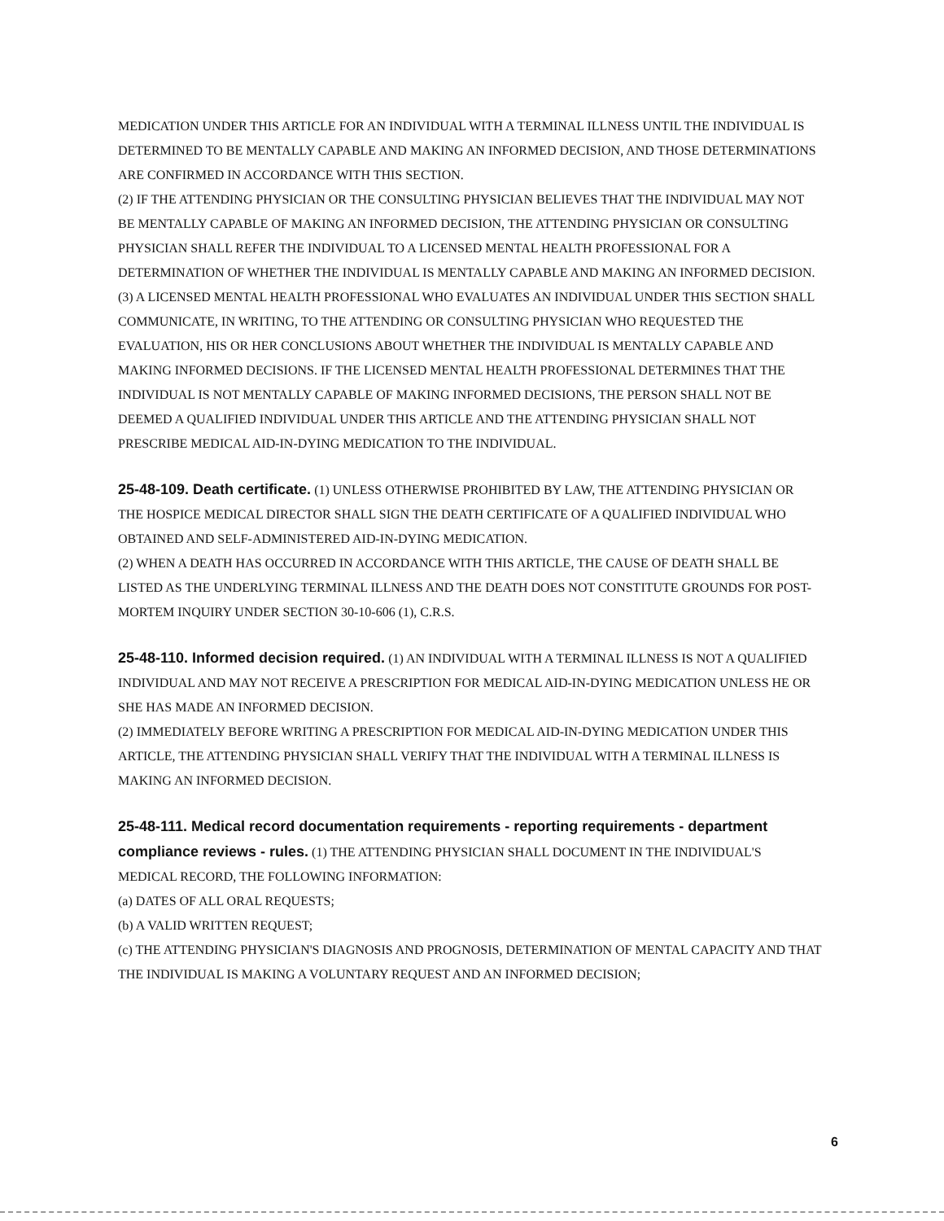MEDICATION UNDER THIS ARTICLE FOR AN INDIVIDUAL WITH A TERMINAL ILLNESS UNTIL THE INDIVIDUAL IS DETERMINED TO BE MENTALLY CAPABLE AND MAKING AN INFORMED DECISION, AND THOSE DETERMINATIONS ARE CONFIRMED IN ACCORDANCE WITH THIS SECTION.
(2) IF THE ATTENDING PHYSICIAN OR THE CONSULTING PHYSICIAN BELIEVES THAT THE INDIVIDUAL MAY NOT BE MENTALLY CAPABLE OF MAKING AN INFORMED DECISION, THE ATTENDING PHYSICIAN OR CONSULTING PHYSICIAN SHALL REFER THE INDIVIDUAL TO A LICENSED MENTAL HEALTH PROFESSIONAL FOR A DETERMINATION OF WHETHER THE INDIVIDUAL IS MENTALLY CAPABLE AND MAKING AN INFORMED DECISION.
(3) A LICENSED MENTAL HEALTH PROFESSIONAL WHO EVALUATES AN INDIVIDUAL UNDER THIS SECTION SHALL COMMUNICATE, IN WRITING, TO THE ATTENDING OR CONSULTING PHYSICIAN WHO REQUESTED THE EVALUATION, HIS OR HER CONCLUSIONS ABOUT WHETHER THE INDIVIDUAL IS MENTALLY CAPABLE AND MAKING INFORMED DECISIONS. IF THE LICENSED MENTAL HEALTH PROFESSIONAL DETERMINES THAT THE INDIVIDUAL IS NOT MENTALLY CAPABLE OF MAKING INFORMED DECISIONS, THE PERSON SHALL NOT BE DEEMED A QUALIFIED INDIVIDUAL UNDER THIS ARTICLE AND THE ATTENDING PHYSICIAN SHALL NOT PRESCRIBE MEDICAL AID-IN-DYING MEDICATION TO THE INDIVIDUAL.
25-48-109. Death certificate. (1) UNLESS OTHERWISE PROHIBITED BY LAW, THE ATTENDING PHYSICIAN OR THE HOSPICE MEDICAL DIRECTOR SHALL SIGN THE DEATH CERTIFICATE OF A QUALIFIED INDIVIDUAL WHO OBTAINED AND SELF-ADMINISTERED AID-IN-DYING MEDICATION.
(2) WHEN A DEATH HAS OCCURRED IN ACCORDANCE WITH THIS ARTICLE, THE CAUSE OF DEATH SHALL BE LISTED AS THE UNDERLYING TERMINAL ILLNESS AND THE DEATH DOES NOT CONSTITUTE GROUNDS FOR POST-MORTEM INQUIRY UNDER SECTION 30-10-606 (1), C.R.S.
25-48-110. Informed decision required. (1) AN INDIVIDUAL WITH A TERMINAL ILLNESS IS NOT A QUALIFIED INDIVIDUAL AND MAY NOT RECEIVE A PRESCRIPTION FOR MEDICAL AID-IN-DYING MEDICATION UNLESS HE OR SHE HAS MADE AN INFORMED DECISION.
(2) IMMEDIATELY BEFORE WRITING A PRESCRIPTION FOR MEDICAL AID-IN-DYING MEDICATION UNDER THIS ARTICLE, THE ATTENDING PHYSICIAN SHALL VERIFY THAT THE INDIVIDUAL WITH A TERMINAL ILLNESS IS MAKING AN INFORMED DECISION.
25-48-111. Medical record documentation requirements - reporting requirements - department compliance reviews - rules. (1) THE ATTENDING PHYSICIAN SHALL DOCUMENT IN THE INDIVIDUAL'S MEDICAL RECORD, THE FOLLOWING INFORMATION:
(a) DATES OF ALL ORAL REQUESTS;
(b) A VALID WRITTEN REQUEST;
(c) THE ATTENDING PHYSICIAN'S DIAGNOSIS AND PROGNOSIS, DETERMINATION OF MENTAL CAPACITY AND THAT THE INDIVIDUAL IS MAKING A VOLUNTARY REQUEST AND AN INFORMED DECISION;
6